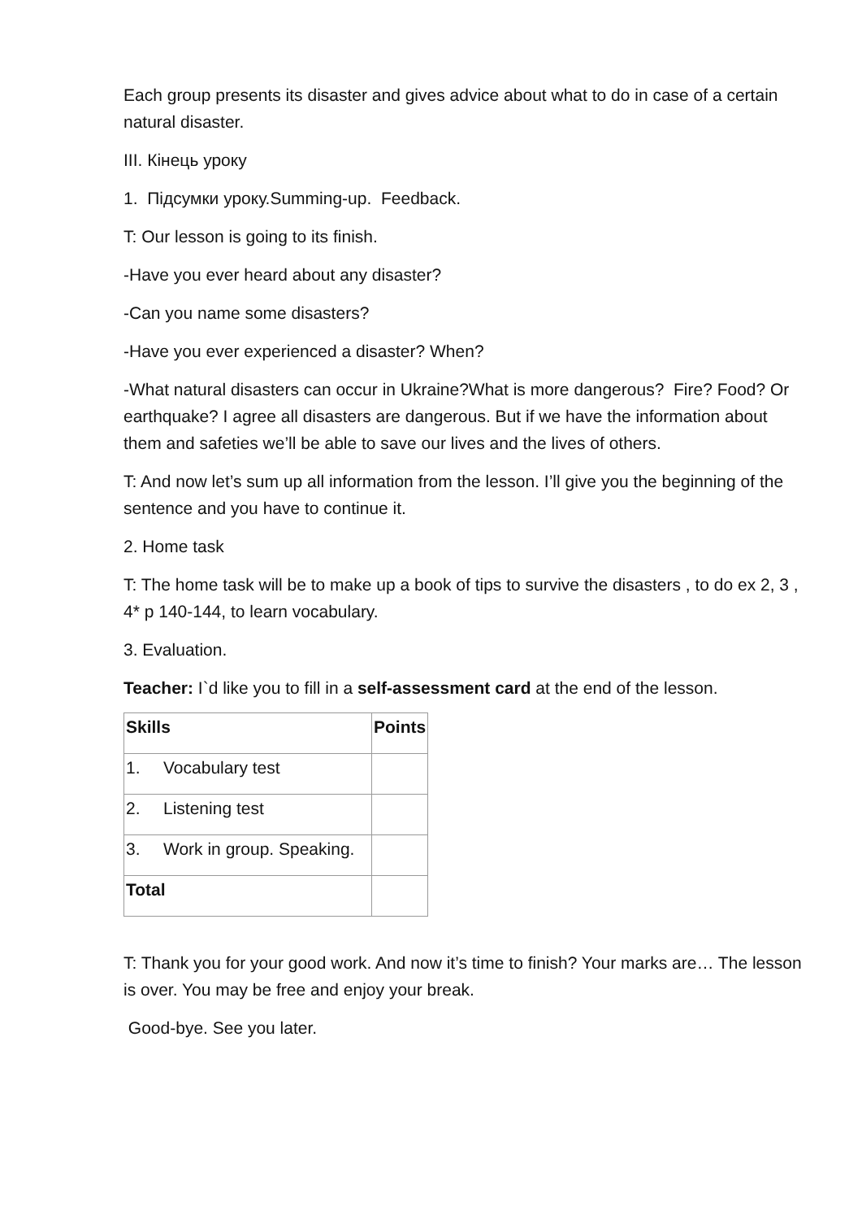Each group presents its disaster and gives advice about what to do in case of a certain natural disaster.
III. Кінець уроку
1. Підсумки уроку.Summing-up. Feedback.
T: Our lesson is going to its finish.
-Have you ever heard about any disaster?
-Can you name some disasters?
-Have you ever experienced a disaster? When?
-What natural disasters can occur in Ukraine?What is more dangerous? Fire? Food? Or earthquake? I agree all disasters are dangerous. But if we have the information about them and safeties we’ll be able to save our lives and the lives of others.
T: And now let’s sum up all information from the lesson. I’ll give you the beginning of the sentence and you have to continue it.
2. Home task
T: The home task will be to make up a book of tips to survive the disasters , to do ex 2, 3 , 4* p 140-144, to learn vocabulary.
3. Evaluation.
Teacher: I`d like you to fill in a self-assessment card at the end of the lesson.
| Skills | Points |
| --- | --- |
| 1. Vocabulary test | |
| 2. Listening test | |
| 3. Work in group. Speaking. | |
| Total | |
T: Thank you for your good work. And now it’s time to finish? Your marks are… The lesson is over. You may be free and enjoy your break.
Good-bye. See you later.